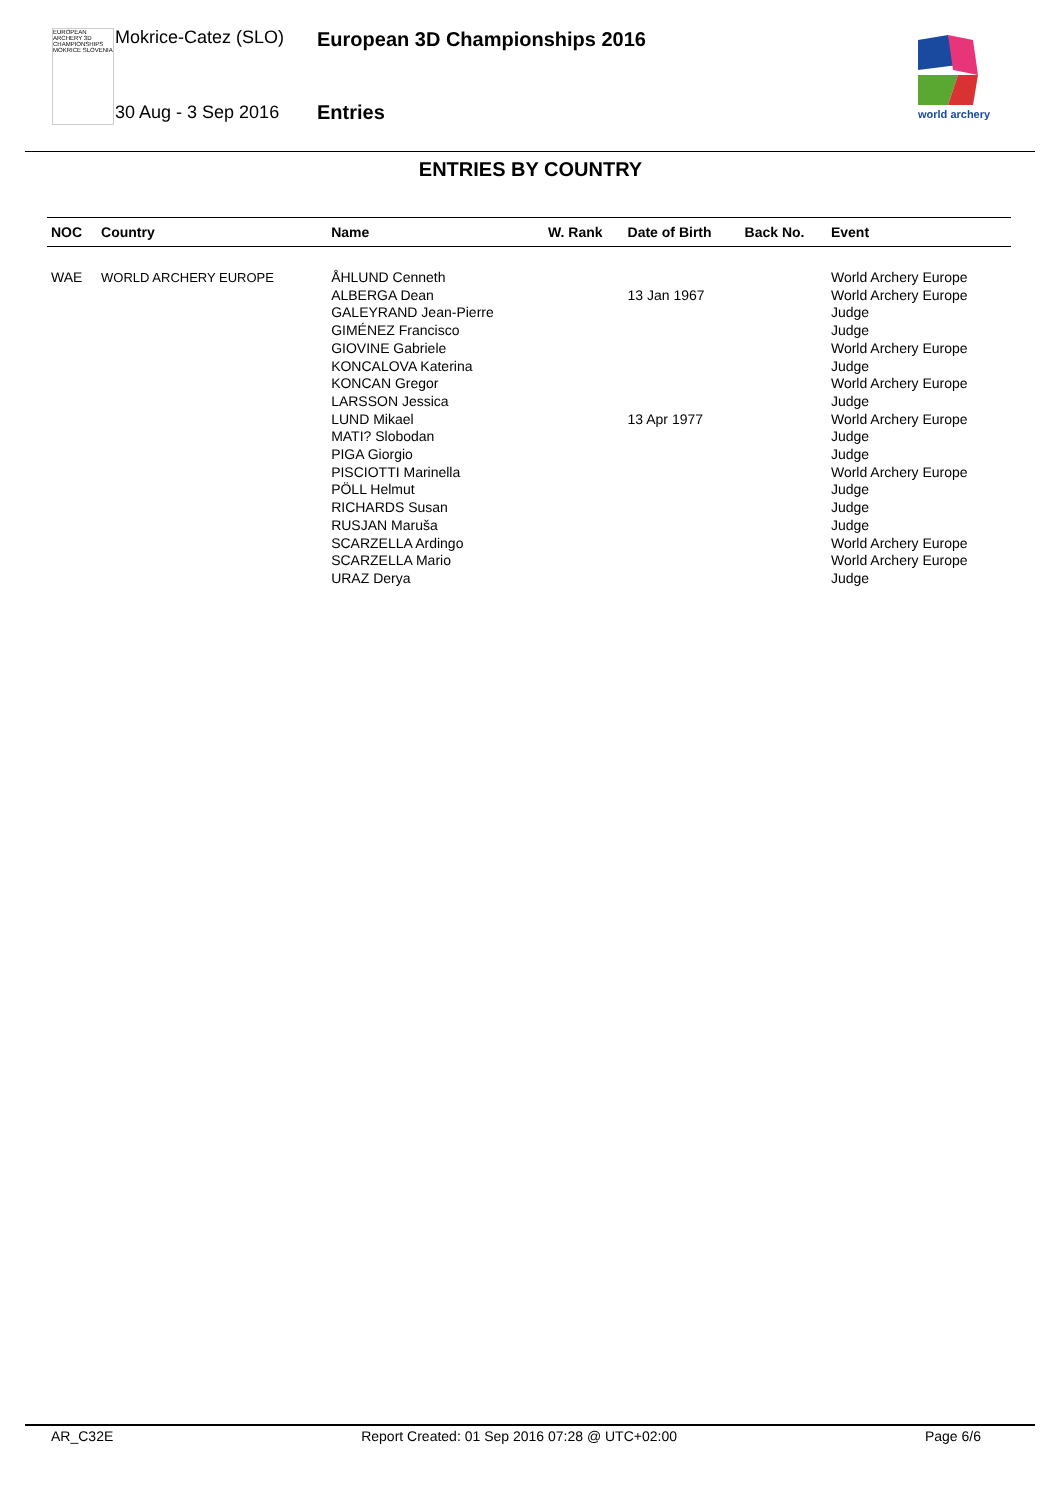EUROPEAN ARCHERY 3D CHAMPIONSHIPS MOKRICE SLOVENIA
Mokrice-Catez (SLO) European 3D Championships 2016
30 Aug - 3 Sep 2016 Entries
world archery
ENTRIES BY COUNTRY
| NOC | Country | Name | W. Rank | Date of Birth | Back No. | Event |
| --- | --- | --- | --- | --- | --- | --- |
| WAE | WORLD ARCHERY EUROPE | ÅHLUND Cenneth ALBERGA Dean GALEYRAND Jean-Pierre GIMÉNEZ Francisco GIOVINE Gabriele KONCALOVA Katerina KONCAN Gregor LARSSON Jessica LUND Mikael MATI? Slobodan PIGA Giorgio PISCIOTTI Marinella PÖLL Helmut RICHARDS Susan RUSJAN Maruša SCARZELLA Ardingo SCARZELLA Mario URAZ Derya | | 13 Jan 1967 13 Apr 1977 | | World Archery Europe World Archery Europe Judge Judge World Archery Europe Judge World Archery Europe Judge World Archery Europe Judge Judge World Archery Europe Judge Judge Judge World Archery Europe World Archery Europe Judge |
AR_C32E Report Created: 01 Sep 2016 07:28 @ UTC+02:00 Page 6/6